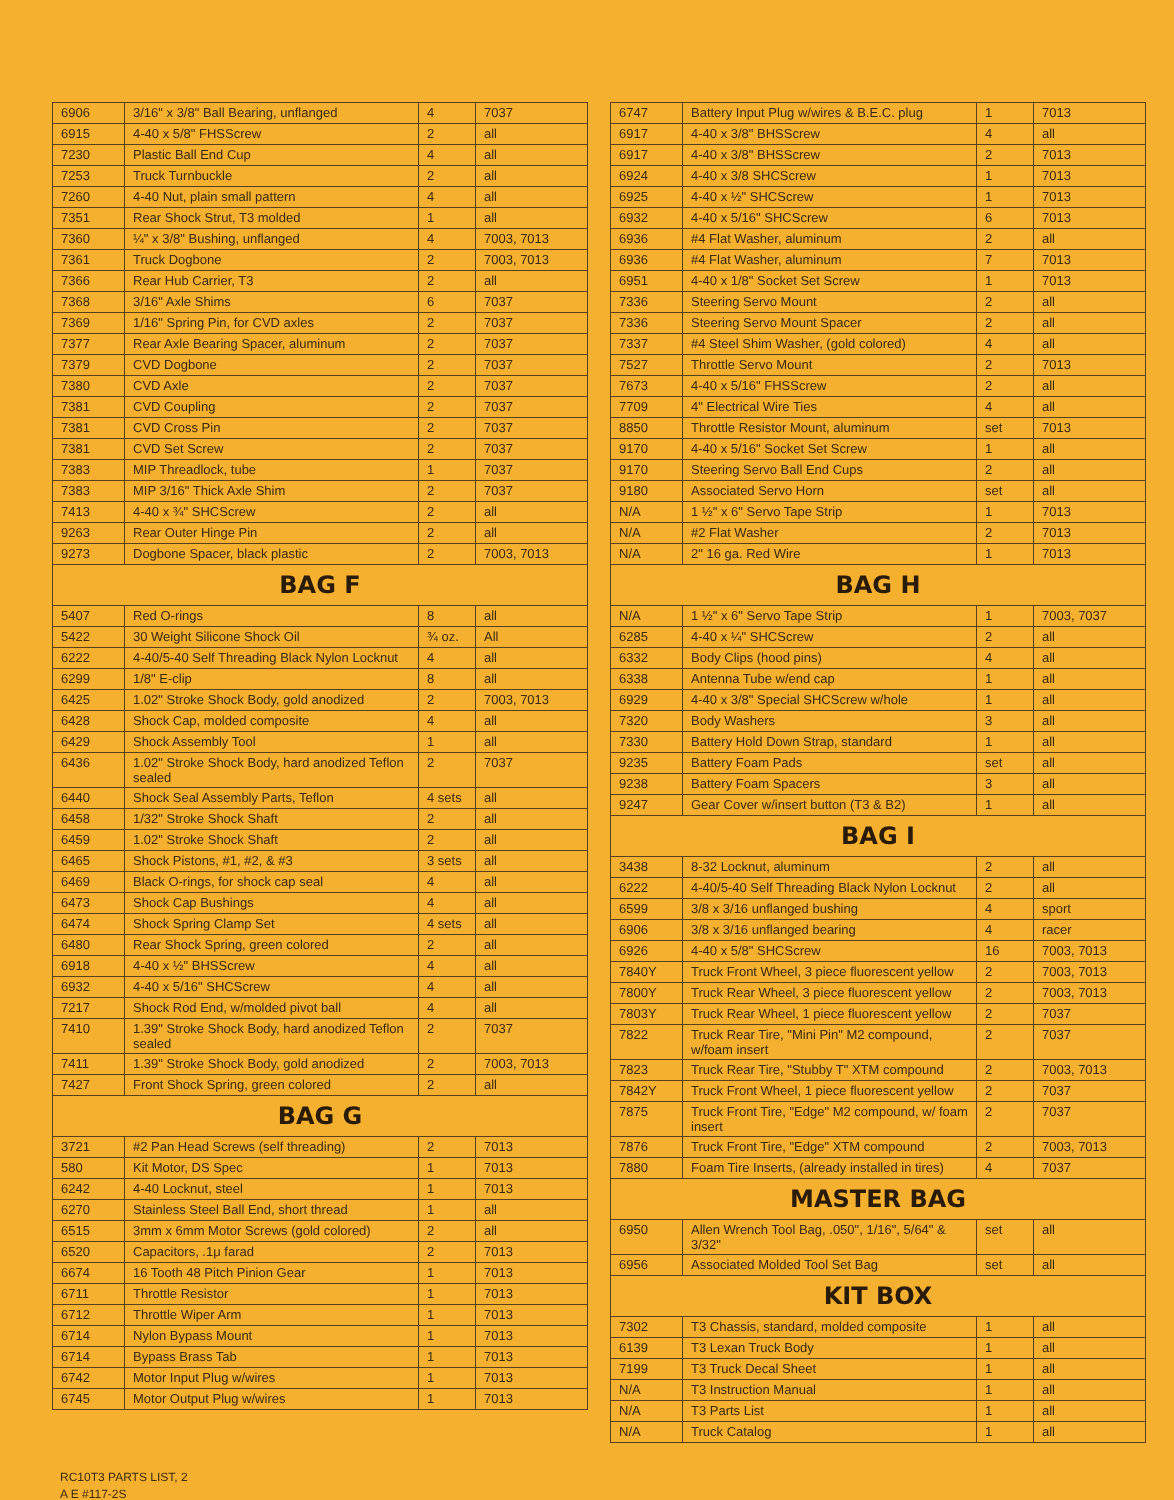| 6906 | 3/16" x 3/8" Ball Bearing, unflanged | 4 | 7037 |
| 6915 | 4-40 x 5/8" FHSScrew | 2 | all |
| 7230 | Plastic Ball End Cup | 4 | all |
| 7253 | Truck Turnbuckle | 2 | all |
| 7260 | 4-40 Nut, plain small pattern | 4 | all |
| 7351 | Rear Shock Strut, T3 molded | 1 | all |
| 7360 | ¼" x 3/8" Bushing, unflanged | 4 | 7003, 7013 |
| 7361 | Truck Dogbone | 2 | 7003, 7013 |
| 7366 | Rear Hub Carrier, T3 | 2 | all |
| 7368 | 3/16" Axle Shims | 6 | 7037 |
| 7369 | 1/16" Spring Pin, for CVD axles | 2 | 7037 |
| 7377 | Rear Axle Bearing Spacer, aluminum | 2 | 7037 |
| 7379 | CVD Dogbone | 2 | 7037 |
| 7380 | CVD Axle | 2 | 7037 |
| 7381 | CVD Coupling | 2 | 7037 |
| 7381 | CVD Cross Pin | 2 | 7037 |
| 7381 | CVD Set Screw | 2 | 7037 |
| 7383 | MIP Threadlock, tube | 1 | 7037 |
| 7383 | MIP 3/16" Thick Axle Shim | 2 | 7037 |
| 7413 | 4-40 x ¾" SHCScrew | 2 | all |
| 9263 | Rear Outer Hinge Pin | 2 | all |
| 9273 | Dogbone Spacer, black plastic | 2 | 7003, 7013 |
| BAG F | | | |
| 5407 | Red O-rings | 8 | all |
| 5422 | 30 Weight Silicone Shock Oil | ¾ oz. | All |
| 6222 | 4-40/5-40 Self Threading Black Nylon Locknut | 4 | all |
| 6299 | 1/8" E-clip | 8 | all |
| 6425 | 1.02" Stroke Shock Body, gold anodized | 2 | 7003, 7013 |
| 6428 | Shock Cap, molded composite | 4 | all |
| 6429 | Shock Assembly Tool | 1 | all |
| 6436 | 1.02" Stroke Shock Body, hard anodized Teflon sealed | 2 | 7037 |
| 6440 | Shock Seal Assembly Parts, Teflon | 4 sets | all |
| 6458 | 1/32" Stroke Shock Shaft | 2 | all |
| 6459 | 1.02" Stroke Shock Shaft | 2 | all |
| 6465 | Shock Pistons, #1, #2, & #3 | 3 sets | all |
| 6469 | Black O-rings, for shock cap seal | 4 | all |
| 6473 | Shock Cap Bushings | 4 | all |
| 6474 | Shock Spring Clamp Set | 4 sets | all |
| 6480 | Rear Shock Spring, green colored | 2 | all |
| 6918 | 4-40 x ½" BHSScrew | 4 | all |
| 6932 | 4-40 x 5/16" SHCScrew | 4 | all |
| 7217 | Shock Rod End, w/molded pivot ball | 4 | all |
| 7410 | 1.39" Stroke Shock Body, hard anodized Teflon sealed | 2 | 7037 |
| 7411 | 1.39" Stroke Shock Body, gold anodized | 2 | 7003, 7013 |
| 7427 | Front Shock Spring, green colored | 2 | all |
| BAG G | | | |
| 3721 | #2 Pan Head Screws (self threading) | 2 | 7013 |
| 580 | Kit Motor, DS Spec | 1 | 7013 |
| 6242 | 4-40 Locknut, steel | 1 | 7013 |
| 6270 | Stainless Steel Ball End, short thread | 1 | all |
| 6515 | 3mm x 6mm Motor Screws (gold colored) | 2 | all |
| 6520 | Capacitors, .1μ farad | 2 | 7013 |
| 6674 | 16 Tooth 48 Pitch Pinion Gear | 1 | 7013 |
| 6711 | Throttle Resistor | 1 | 7013 |
| 6712 | Throttle Wiper Arm | 1 | 7013 |
| 6714 | Nylon Bypass Mount | 1 | 7013 |
| 6714 | Bypass Brass Tab | 1 | 7013 |
| 6742 | Motor Input Plug w/wires | 1 | 7013 |
| 6745 | Motor Output Plug w/wires | 1 | 7013 |
| 6747 | Battery Input Plug w/wires & B.E.C. plug | 1 | 7013 |
| 6917 | 4-40 x 3/8" BHSScrew | 4 | all |
| 6917 | 4-40 x 3/8" BHSScrew | 2 | 7013 |
| 6924 | 4-40 x 3/8 SHCScrew | 1 | 7013 |
| 6925 | 4-40 x ½" SHCScrew | 1 | 7013 |
| 6932 | 4-40 x 5/16" SHCScrew | 6 | 7013 |
| 6936 | #4 Flat Washer, aluminum | 2 | all |
| 6936 | #4 Flat Washer, aluminum | 7 | 7013 |
| 6951 | 4-40 x 1/8" Socket Set Screw | 1 | 7013 |
| 7336 | Steering Servo Mount | 2 | all |
| 7336 | Steering Servo Mount Spacer | 2 | all |
| 7337 | #4 Steel Shim Washer, (gold colored) | 4 | all |
| 7527 | Throttle Servo Mount | 2 | 7013 |
| 7673 | 4-40 x 5/16" FHSScrew | 2 | all |
| 7709 | 4" Electrical Wire Ties | 4 | all |
| 8850 | Throttle Resistor Mount, aluminum | set | 7013 |
| 9170 | 4-40 x 5/16" Socket Set Screw | 1 | all |
| 9170 | Steering Servo Ball End Cups | 2 | all |
| 9180 | Associated Servo Horn | set | all |
| N/A | 1 ½" x 6" Servo Tape Strip | 1 | 7013 |
| N/A | #2 Flat Washer | 2 | 7013 |
| N/A | 2" 16 ga. Red Wire | 1 | 7013 |
| BAG H | | | |
| N/A | 1 ½" x 6" Servo Tape Strip | 1 | 7003, 7037 |
| 6285 | 4-40 x ¼" SHCScrew | 2 | all |
| 6332 | Body Clips (hood pins) | 4 | all |
| 6338 | Antenna Tube w/end cap | 1 | all |
| 6929 | 4-40 x 3/8" Special SHCScrew w/hole | 1 | all |
| 7320 | Body Washers | 3 | all |
| 7330 | Battery Hold Down Strap, standard | 1 | all |
| 9235 | Battery Foam Pads | set | all |
| 9238 | Battery Foam Spacers | 3 | all |
| 9247 | Gear Cover w/insert button (T3 & B2) | 1 | all |
| BAG I | | | |
| 3438 | 8-32 Locknut, aluminum | 2 | all |
| 6222 | 4-40/5-40 Self Threading Black Nylon Locknut | 2 | all |
| 6599 | 3/8 x 3/16 unflanged bushing | 4 | sport |
| 6906 | 3/8 x 3/16 unflanged bearing | 4 | racer |
| 6926 | 4-40 x 5/8" SHCScrew | 16 | 7003, 7013 |
| 7840Y | Truck Front Wheel, 3 piece fluorescent yellow | 2 | 7003, 7013 |
| 7800Y | Truck Rear Wheel, 3 piece fluorescent yellow | 2 | 7003, 7013 |
| 7803Y | Truck Rear Wheel, 1 piece fluorescent yellow | 2 | 7037 |
| 7822 | Truck Rear Tire, "Mini Pin" M2 compound, w/foam insert | 2 | 7037 |
| 7823 | Truck Rear Tire, "Stubby T" XTM compound | 2 | 7003, 7013 |
| 7842Y | Truck Front Wheel, 1 piece fluorescent yellow | 2 | 7037 |
| 7875 | Truck Front Tire, "Edge" M2 compound, w/ foam insert | 2 | 7037 |
| 7876 | Truck Front Tire, "Edge" XTM compound | 2 | 7003, 7013 |
| 7880 | Foam Tire Inserts, (already installed in tires) | 4 | 7037 |
| MASTER BAG | | | |
| 6950 | Allen Wrench Tool Bag, .050", 1/16", 5/64" & 3/32" | set | all |
| 6956 | Associated Molded Tool Set Bag | set | all |
| KIT BOX | | | |
| 7302 | T3 Chassis, standard, molded composite | 1 | all |
| 6139 | T3 Lexan Truck Body | 1 | all |
| 7199 | T3 Truck Decal Sheet | 1 | all |
| N/A | T3 Instruction Manual | 1 | all |
| N/A | T3 Parts List | 1 | all |
| N/A | Truck Catalog | 1 | all |
RC10T3 PARTS LIST, 2
A E #117-2S